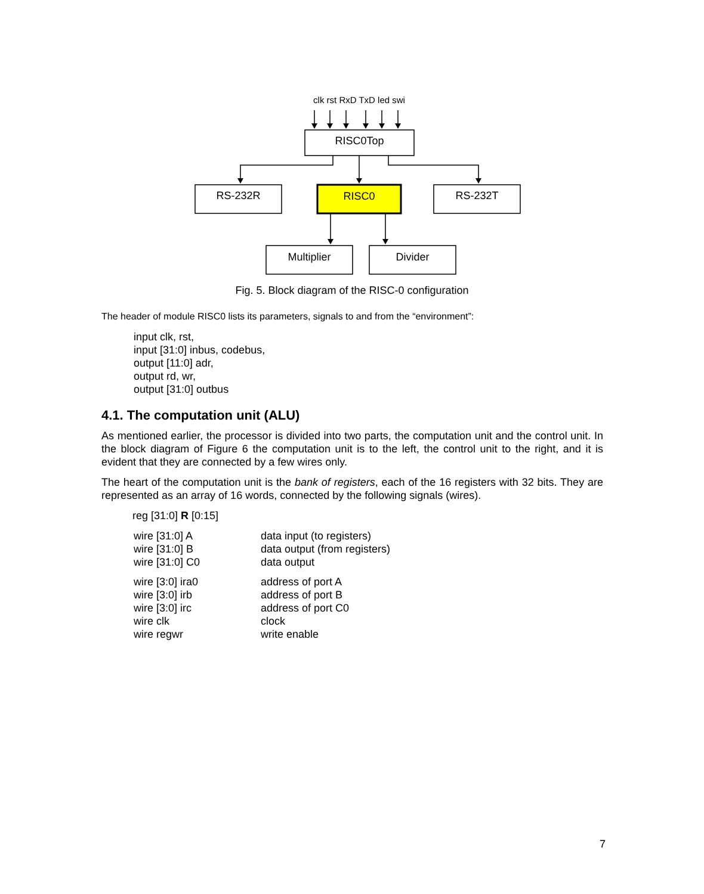clk rst RxD TxD led swi
RISC0Top
RS-232R RISC0 RS-232T
Multiplier Divider
Fig. 5. Block diagram of the RISC-0 configuration
The header of module RISC0 lists its parameters, signals to and from the “environment”:
input clk, rst,
input [31:0] inbus, codebus,
output [11:0] adr,
output rd, wr,
output [31:0] outbus
4.1. The computation unit (ALU)
As mentioned earlier, the processor is divided into two parts, the computation unit and the control unit. In the block diagram of Figure 6 the computation unit is to the left, the control unit to the right, and it is evident that they are connected by a few wires only.
The heart of the computation unit is the bank of registers, each of the 16 registers with 32 bits. They are represented as an array of 16 words, connected by the following signals (wires).
reg [31:0] R [0:15]
| wire [31:0] A | data input (to registers) |
| wire [31:0] B | data output (from registers) |
| wire [31:0] C0 | data output |
| wire [3:0] ira0 | address of port A |
| wire [3:0] irb | address of port B |
| wire [3:0] irc | address of port C0 |
| wire clk | clock |
| wire regwr | write enable |
7